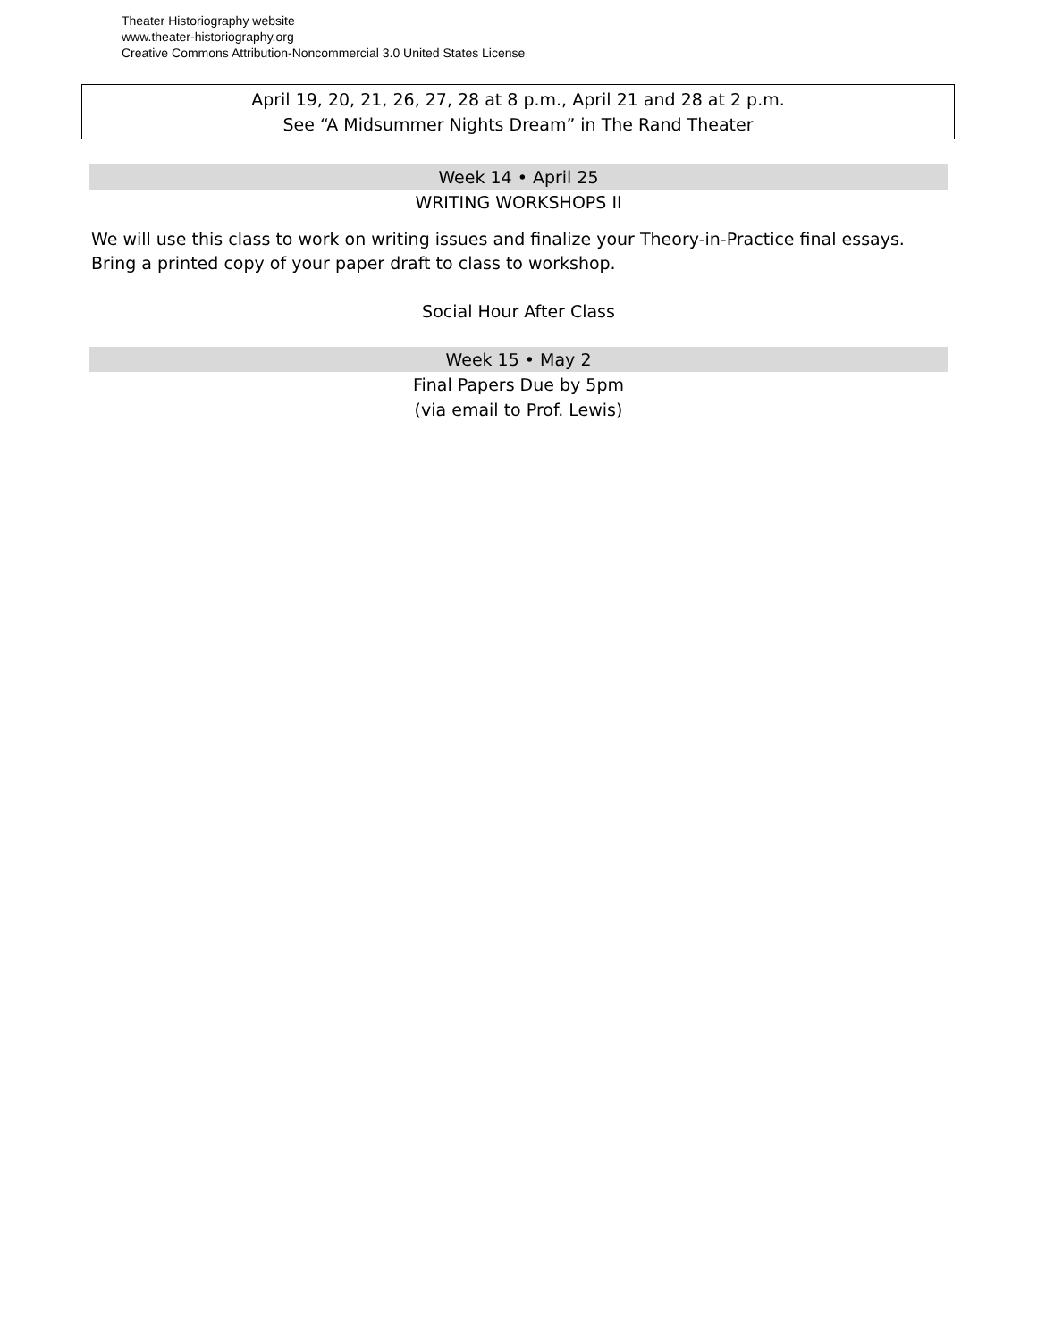Theater Historiography website
www.theater-historiography.org
Creative Commons Attribution-Noncommercial 3.0 United States License
April 19, 20, 21, 26, 27, 28 at 8 p.m., April 21 and 28 at 2 p.m.
See “A Midsummer Nights Dream” in The Rand Theater
Week 14 • April 25
WRITING WORKSHOPS II
We will use this class to work on writing issues and finalize your Theory-in-Practice final essays.
Bring a printed copy of your paper draft to class to workshop.
Social Hour After Class
Week 15 • May 2
Final Papers Due by 5pm
(via email to Prof. Lewis)